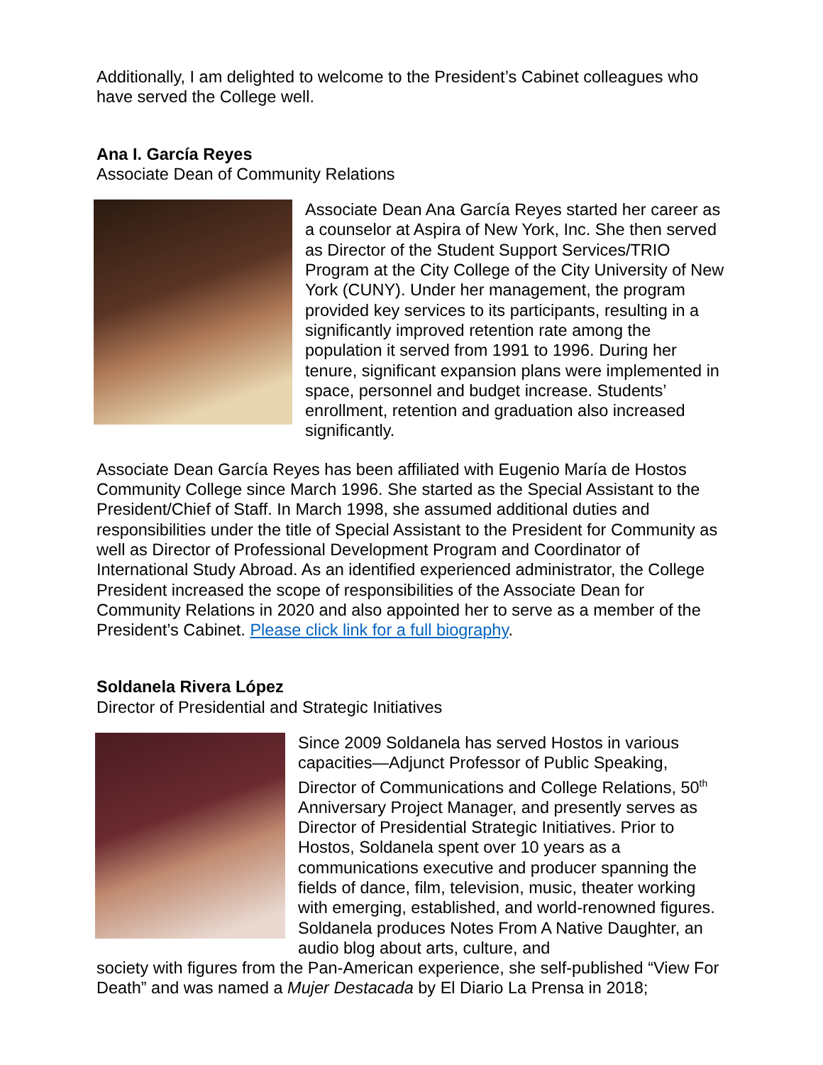Additionally, I am delighted to welcome to the President’s Cabinet colleagues who have served the College well.
Ana I. García Reyes
Associate Dean of Community Relations
Associate Dean Ana García Reyes started her career as a counselor at Aspira of New York, Inc. She then served as Director of the Student Support Services/TRIO Program at the City College of the City University of New York (CUNY). Under her management, the program provided key services to its participants, resulting in a significantly improved retention rate among the population it served from 1991 to 1996. During her tenure, significant expansion plans were implemented in space, personnel and budget increase. Students’ enrollment, retention and graduation also increased significantly.
Associate Dean García Reyes has been affiliated with Eugenio María de Hostos Community College since March 1996. She started as the Special Assistant to the President/Chief of Staff. In March 1998, she assumed additional duties and responsibilities under the title of Special Assistant to the President for Community as well as Director of Professional Development Program and Coordinator of International Study Abroad. As an identified experienced administrator, the College President increased the scope of responsibilities of the Associate Dean for Community Relations in 2020 and also appointed her to serve as a member of the President’s Cabinet. Please click link for a full biography.
Soldanela Rivera López
Director of Presidential and Strategic Initiatives
Since 2009 Soldanela has served Hostos in various capacities—Adjunct Professor of Public Speaking, Director of Communications and College Relations, 50<sup>th</sup> Anniversary Project Manager, and presently serves as Director of Presidential Strategic Initiatives. Prior to Hostos, Soldanela spent over 10 years as a communications executive and producer spanning the fields of dance, film, television, music, theater working with emerging, established, and world-renowned figures. Soldanela produces Notes From A Native Daughter, an audio blog about arts, culture, and
society with figures from the Pan-American experience, she self-published “View For Death” and was named a Mujer Destacada by El Diario La Prensa in 2018;